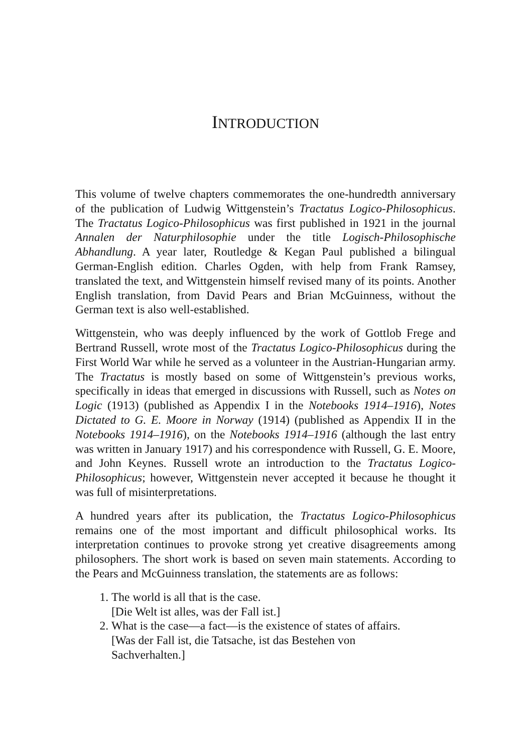INTRODUCTION
This volume of twelve chapters commemorates the one-hundredth anniversary of the publication of Ludwig Wittgenstein’s Tractatus Logico-Philosophicus. The Tractatus Logico-Philosophicus was first published in 1921 in the journal Annalen der Naturphilosophie under the title Logisch-Philosophische Abhandlung. A year later, Routledge & Kegan Paul published a bilingual German-English edition. Charles Ogden, with help from Frank Ramsey, translated the text, and Wittgenstein himself revised many of its points. Another English translation, from David Pears and Brian McGuinness, without the German text is also well-established.
Wittgenstein, who was deeply influenced by the work of Gottlob Frege and Bertrand Russell, wrote most of the Tractatus Logico-Philosophicus during the First World War while he served as a volunteer in the Austrian-Hungarian army. The Tractatus is mostly based on some of Wittgenstein’s previous works, specifically in ideas that emerged in discussions with Russell, such as Notes on Logic (1913) (published as Appendix I in the Notebooks 1914–1916), Notes Dictated to G. E. Moore in Norway (1914) (published as Appendix II in the Notebooks 1914–1916), on the Notebooks 1914–1916 (although the last entry was written in January 1917) and his correspondence with Russell, G. E. Moore, and John Keynes. Russell wrote an introduction to the Tractatus Logico-Philosophicus; however, Wittgenstein never accepted it because he thought it was full of misinterpretations.
A hundred years after its publication, the Tractatus Logico-Philosophicus remains one of the most important and difficult philosophical works. Its interpretation continues to provoke strong yet creative disagreements among philosophers. The short work is based on seven main statements. According to the Pears and McGuinness translation, the statements are as follows:
1. The world is all that is the case.
[Die Welt ist alles, was der Fall ist.]
2. What is the case—a fact—is the existence of states of affairs.
[Was der Fall ist, die Tatsache, ist das Bestehen von
Sachverhalten.]